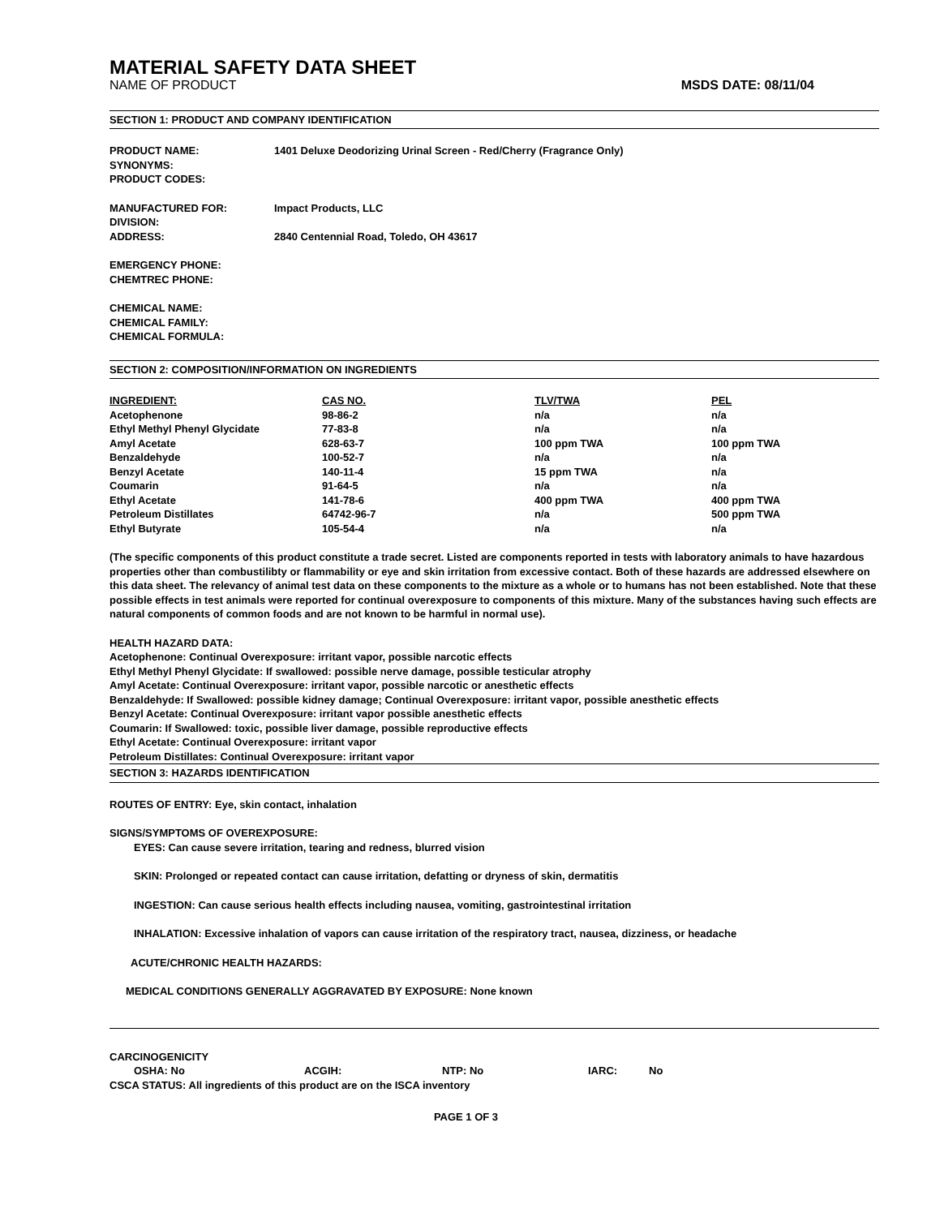MATERIAL SAFETY DATA SHEET
NAME OF PRODUCT MSDS DATE: 08/11/04
SECTION 1: PRODUCT AND COMPANY IDENTIFICATION
PRODUCT NAME: 1401 Deluxe Deodorizing Urinal Screen - Red/Cherry (Fragrance Only)
SYNONYMS:
PRODUCT CODES:
MANUFACTURED FOR: Impact Products, LLC
DIVISION:
ADDRESS: 2840 Centennial Road, Toledo, OH 43617
EMERGENCY PHONE:
CHEMTREC PHONE:
CHEMICAL NAME:
CHEMICAL FAMILY:
CHEMICAL FORMULA:
SECTION 2: COMPOSITION/INFORMATION ON INGREDIENTS
| INGREDIENT: | CAS NO. | TLV/TWA | PEL |
| --- | --- | --- | --- |
| Acetophenone | 98-86-2 | n/a | n/a |
| Ethyl Methyl Phenyl Glycidate | 77-83-8 | n/a | n/a |
| Amyl Acetate | 628-63-7 | 100 ppm TWA | 100 ppm TWA |
| Benzaldehyde | 100-52-7 | n/a | n/a |
| Benzyl Acetate | 140-11-4 | 15 ppm TWA | n/a |
| Coumarin | 91-64-5 | n/a | n/a |
| Ethyl Acetate | 141-78-6 | 400 ppm TWA | 400 ppm TWA |
| Petroleum Distillates | 64742-96-7 | n/a | 500 ppm TWA |
| Ethyl Butyrate | 105-54-4 | n/a | n/a |
(The specific components of this product constitute a trade secret. Listed are components reported in tests with laboratory animals to have hazardous properties other than combustilibty or flammability or eye and skin irritation from excessive contact. Both of these hazards are addressed elsewhere on this data sheet. The relevancy of animal test data on these components to the mixture as a whole or to humans has not been established. Note that these possible effects in test animals were reported for continual overexposure to components of this mixture. Many of the substances having such effects are natural components of common foods and are not known to be harmful in normal use).
HEALTH HAZARD DATA:
Acetophenone: Continual Overexposure: irritant vapor, possible narcotic effects
Ethyl Methyl Phenyl Glycidate: If swallowed: possible nerve damage, possible testicular atrophy
Amyl Acetate: Continual Overexposure: irritant vapor, possible narcotic or anesthetic effects
Benzaldehyde: If Swallowed: possible kidney damage; Continual Overexposure: irritant vapor, possible anesthetic effects
Benzyl Acetate: Continual Overexposure: irritant vapor possible anesthetic effects
Coumarin: If Swallowed: toxic, possible liver damage, possible reproductive effects
Ethyl Acetate: Continual Overexposure: irritant vapor
Petroleum Distillates: Continual Overexposure: irritant vapor
SECTION 3: HAZARDS IDENTIFICATION
ROUTES OF ENTRY: Eye, skin contact, inhalation
SIGNS/SYMPTOMS OF OVEREXPOSURE:
EYES: Can cause severe irritation, tearing and redness, blurred vision
SKIN: Prolonged or repeated contact can cause irritation, defatting or dryness of skin, dermatitis
INGESTION: Can cause serious health effects including nausea, vomiting, gastrointestinal irritation
INHALATION: Excessive inhalation of vapors can cause irritation of the respiratory tract, nausea, dizziness, or headache
ACUTE/CHRONIC HEALTH HAZARDS:
MEDICAL CONDITIONS GENERALLY AGGRAVATED BY EXPOSURE: None known
CARCINOGENICITY
| OSHA: No | ACGIH: | NTP: No | IARC: | No |
CSCA STATUS: All ingredients of this product are on the ISCA inventory
PAGE 1 OF 3